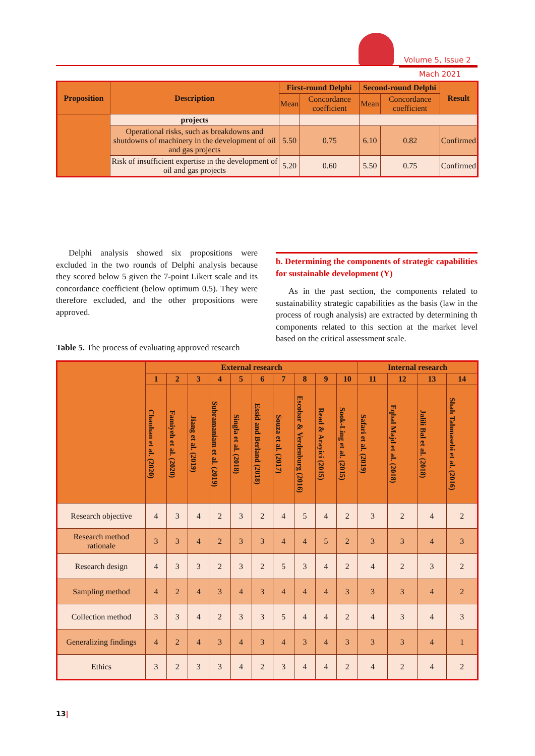Volume 5, Issue 2
Mach 2021
| Proposition | Description | First-round Delphi | | Second-round Delphi | | Result |
| --- | --- | --- | --- | --- | --- | --- |
| | | Mean | Concordance coefficient | Mean | Concordance coefficient | |
| | projects | | | | | |
| | Operational risks, such as breakdowns and shutdowns of machinery in the development of oil and gas projects | 5.50 | 0.75 | 6.10 | 0.82 | Confirmed |
| | Risk of insufficient expertise in the development of oil and gas projects | 5.20 | 0.60 | 5.50 | 0.75 | Confirmed |
Delphi analysis showed six propositions were excluded in the two rounds of Delphi analysis because they scored below 5 given the 7-point Likert scale and its concordance coefficient (below optimum 0.5). They were therefore excluded, and the other propositions were approved.
b. Determining the components of strategic capabilities for sustainable development (Y)
As in the past section, the components related to sustainability strategic capabilities as the basis (law in the process of rough analysis) are extracted by determining th components related to this section at the market level based on the critical assessment scale.
Table 5. The process of evaluating approved research
| | External research | | | | | | | | | | Internal research | | | |
| --- | --- | --- | --- | --- | --- | --- | --- | --- | --- | --- | --- | --- | --- | --- |
| | 1 | 2 | 3 | 4 | 5 | 6 | 7 | 8 | 9 | 10 | 11 | 12 | 13 | 14 |
| | Chauhan et al. (2020) | Famiyeh et al. (2020) | Jiang et al. (2019) | Subramaniam et al. (2019) | Singla et al. (2018) | Essid and Berland (2018) | Souza et al. (2017) | Escobar & Verdenburg (2016) | Read & Arayici (2015) | Sook-Ling et al. (2015) | Safari et al. (2019) | Eqbal Majd et al. (2018) | Jalili Bal et al. (2018) | Shah Tahmasebi et al. (2016) |
| Research objective | 4 | 3 | 4 | 2 | 3 | 2 | 4 | 5 | 4 | 2 | 3 | 2 | 4 | 2 |
| Research method rationale | 3 | 3 | 4 | 2 | 3 | 3 | 4 | 4 | 5 | 2 | 3 | 3 | 4 | 3 |
| Research design | 4 | 3 | 3 | 2 | 3 | 2 | 5 | 3 | 4 | 2 | 4 | 2 | 3 | 2 |
| Sampling method | 4 | 2 | 4 | 3 | 4 | 3 | 4 | 4 | 4 | 3 | 3 | 3 | 4 | 2 |
| Collection method | 3 | 3 | 4 | 2 | 3 | 3 | 5 | 4 | 4 | 2 | 4 | 3 | 4 | 3 |
| Generalizing findings | 4 | 2 | 4 | 3 | 4 | 3 | 4 | 3 | 4 | 3 | 3 | 3 | 4 | 1 |
| Ethics | 3 | 2 | 3 | 3 | 4 | 2 | 3 | 4 | 4 | 2 | 4 | 2 | 4 | 2 |
13|